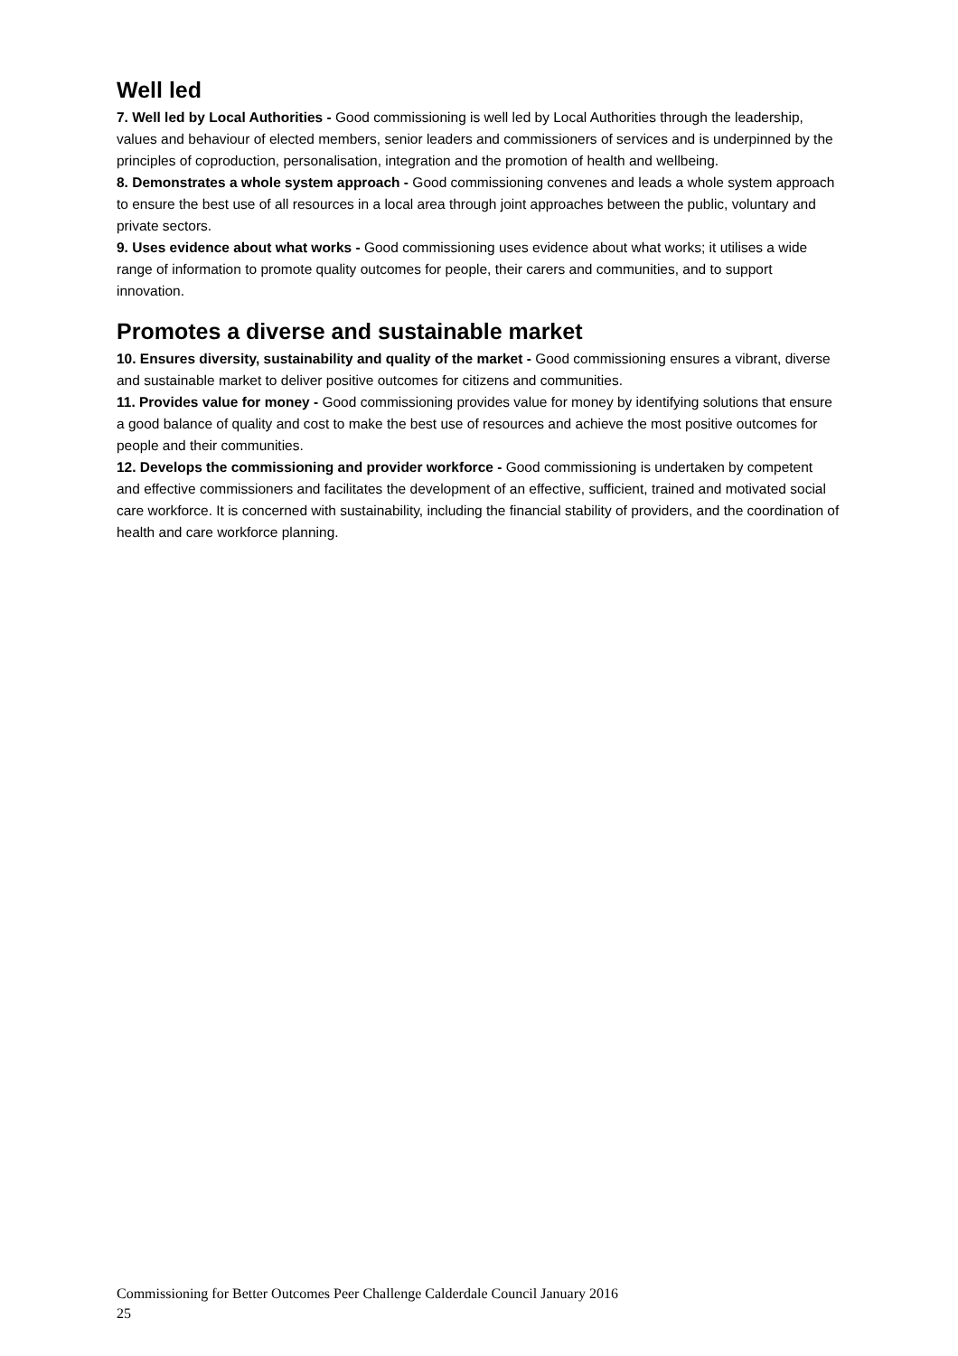Well led
7. Well led by Local Authorities - Good commissioning is well led by Local Authorities through the leadership, values and behaviour of elected members, senior leaders and commissioners of services and is underpinned by the principles of coproduction, personalisation, integration and the promotion of health and wellbeing.
8. Demonstrates a whole system approach - Good commissioning convenes and leads a whole system approach to ensure the best use of all resources in a local area through joint approaches between the public, voluntary and private sectors.
9. Uses evidence about what works - Good commissioning uses evidence about what works; it utilises a wide range of information to promote quality outcomes for people, their carers and communities, and to support innovation.
Promotes a diverse and sustainable market
10. Ensures diversity, sustainability and quality of the market - Good commissioning ensures a vibrant, diverse and sustainable market to deliver positive outcomes for citizens and communities.
11. Provides value for money - Good commissioning provides value for money by identifying solutions that ensure a good balance of quality and cost to make the best use of resources and achieve the most positive outcomes for people and their communities.
12. Develops the commissioning and provider workforce - Good commissioning is undertaken by competent and effective commissioners and facilitates the development of an effective, sufficient, trained and motivated social care workforce. It is concerned with sustainability, including the financial stability of providers, and the coordination of health and care workforce planning.
Commissioning for Better Outcomes Peer Challenge Calderdale Council January 2016
25